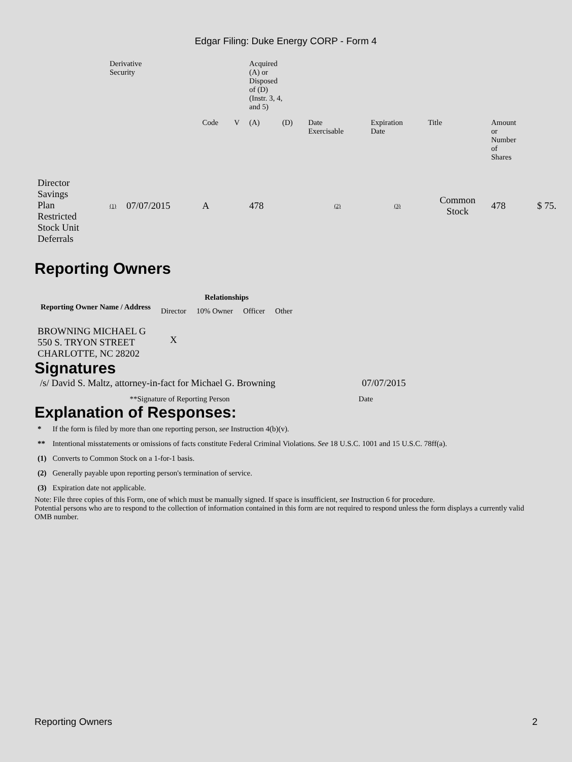Edgar Filing: Duke Energy CORP - Form 4
| | Derivative Security | | | | Acquired (A) or Disposed of (D) (Instr. 3, 4, and 5) | | | | | | |
| | | | Code | V | (A) | (D) | Date Exercisable | Expiration Date | Title | Amount or Number of Shares | |
| Director Savings Plan Restricted Stock Unit Deferrals | (1) | 07/07/2015 | A | | 478 | | (2) | (3) | Common Stock | 478 | $ 75. |
Reporting Owners
| Reporting Owner Name / Address | Relationships | | | |
| --- | --- | --- | --- | --- |
| | Director | 10% Owner | Officer | Other |
| BROWNING MICHAEL G 550 S. TRYON STREET CHARLOTTE, NC 28202 | X | | | |
Signatures
| /s/ David S. Maltz, attorney-in-fact for Michael G. Browning | 07/07/2015 |
| **Signature of Reporting Person | Date |
Explanation of Responses:
| * | If the form is filed by more than one reporting person, see Instruction 4(b)(v). |
| ** | Intentional misstatements or omissions of facts constitute Federal Criminal Violations. See 18 U.S.C. 1001 and 15 U.S.C. 78ff(a). |
| (1) | Converts to Common Stock on a 1-for-1 basis. |
| (2) | Generally payable upon reporting person's termination of service. |
| (3) | Expiration date not applicable. |
Note: File three copies of this Form, one of which must be manually signed. If space is insufficient, see Instruction 6 for procedure.
Potential persons who are to respond to the collection of information contained in this form are not required to respond unless the form displays a currently valid OMB number.
Reporting Owners 2